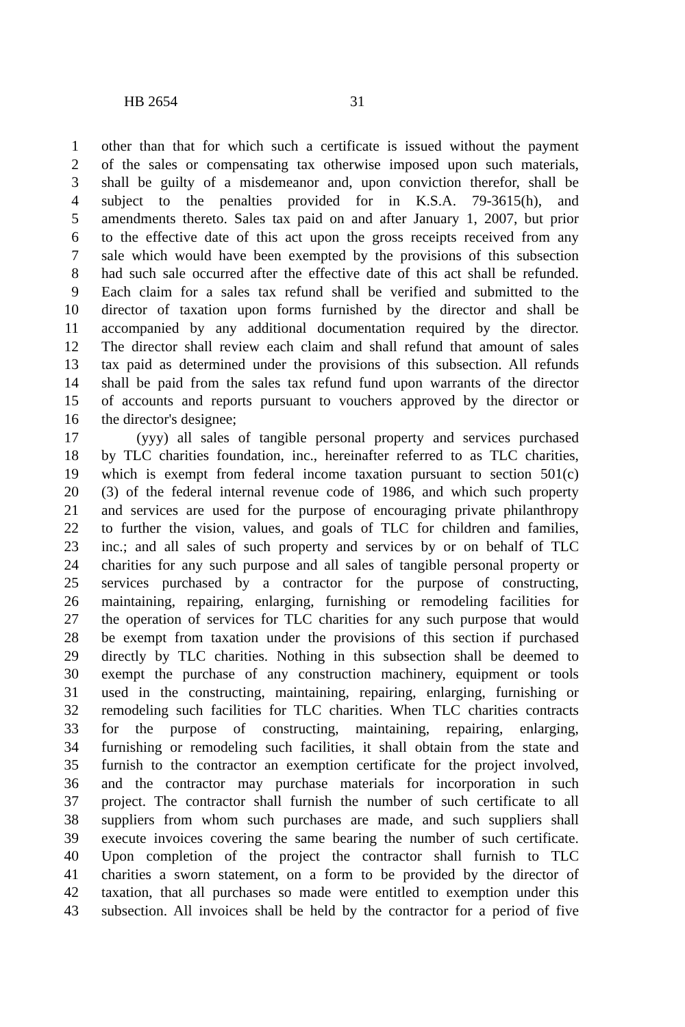HB 2654 31
1 other than that for which such a certificate is issued without the payment
2 of the sales or compensating tax otherwise imposed upon such materials,
3 shall be guilty of a misdemeanor and, upon conviction therefor, shall be
4 subject to the penalties provided for in K.S.A. 79-3615(h), and
5 amendments thereto. Sales tax paid on and after January 1, 2007, but prior
6 to the effective date of this act upon the gross receipts received from any
7 sale which would have been exempted by the provisions of this subsection
8 had such sale occurred after the effective date of this act shall be refunded.
9 Each claim for a sales tax refund shall be verified and submitted to the
10 director of taxation upon forms furnished by the director and shall be
11 accompanied by any additional documentation required by the director.
12 The director shall review each claim and shall refund that amount of sales
13 tax paid as determined under the provisions of this subsection. All refunds
14 shall be paid from the sales tax refund fund upon warrants of the director
15 of accounts and reports pursuant to vouchers approved by the director or
16 the director's designee;
17 (yyy) all sales of tangible personal property and services purchased
18 by TLC charities foundation, inc., hereinafter referred to as TLC charities,
19 which is exempt from federal income taxation pursuant to section 501(c)
20 (3) of the federal internal revenue code of 1986, and which such property
21 and services are used for the purpose of encouraging private philanthropy
22 to further the vision, values, and goals of TLC for children and families,
23 inc.; and all sales of such property and services by or on behalf of TLC
24 charities for any such purpose and all sales of tangible personal property or
25 services purchased by a contractor for the purpose of constructing,
26 maintaining, repairing, enlarging, furnishing or remodeling facilities for
27 the operation of services for TLC charities for any such purpose that would
28 be exempt from taxation under the provisions of this section if purchased
29 directly by TLC charities. Nothing in this subsection shall be deemed to
30 exempt the purchase of any construction machinery, equipment or tools
31 used in the constructing, maintaining, repairing, enlarging, furnishing or
32 remodeling such facilities for TLC charities. When TLC charities contracts
33 for the purpose of constructing, maintaining, repairing, enlarging,
34 furnishing or remodeling such facilities, it shall obtain from the state and
35 furnish to the contractor an exemption certificate for the project involved,
36 and the contractor may purchase materials for incorporation in such
37 project. The contractor shall furnish the number of such certificate to all
38 suppliers from whom such purchases are made, and such suppliers shall
39 execute invoices covering the same bearing the number of such certificate.
40 Upon completion of the project the contractor shall furnish to TLC
41 charities a sworn statement, on a form to be provided by the director of
42 taxation, that all purchases so made were entitled to exemption under this
43 subsection. All invoices shall be held by the contractor for a period of five